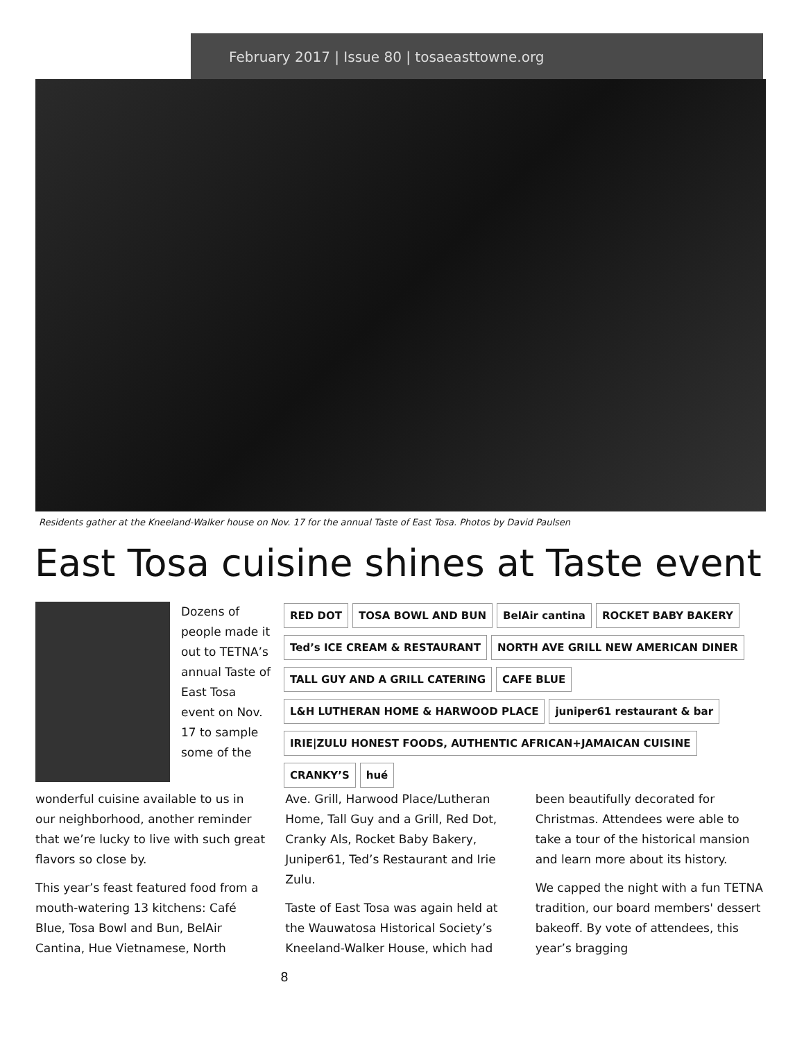February 2017 | Issue 80 | tosaeasttowne.org
Residents gather at the Kneeland-Walker house on Nov. 17 for the annual Taste of East Tosa. Photos by David Paulsen
East Tosa cuisine shines at Taste event
Dozens of people made it out to TETNA’s annual Taste of East Tosa event on Nov. 17 to sample some of the
RED DOT TOSA BOWL AND BUN BelAir cantina ROCKET BABY BAKERY Ted’s ICE CREAM & RESTAURANT NORTH AVE GRILL NEW AMERICAN DINER TALL GUY AND A GRILL CATERING CAFE BLUE L&H LUTHERAN HOME & HARWOOD PLACE juniper61 restaurant & bar IRIE|ZULU HONEST FOODS, AUTHENTIC AFRICAN+JAMAICAN CUISINE CRANKY’S hué
wonderful cuisine available to us in our neighborhood, another reminder that we’re lucky to live with such great flavors so close by.
This year’s feast featured food from a mouth-watering 13 kitchens: Café Blue, Tosa Bowl and Bun, BelAir Cantina, Hue Vietnamese, North
Ave. Grill, Harwood Place/Lutheran Home, Tall Guy and a Grill, Red Dot, Cranky Als, Rocket Baby Bakery, Juniper61, Ted’s Restaurant and Irie Zulu.
Taste of East Tosa was again held at the Wauwatosa Historical Society’s Kneeland-Walker House, which had
been beautifully decorated for Christmas. Attendees were able to take a tour of the historical mansion and learn more about its history.
We capped the night with a fun TETNA tradition, our board members' dessert bakeoff. By vote of attendees, this year’s bragging
8